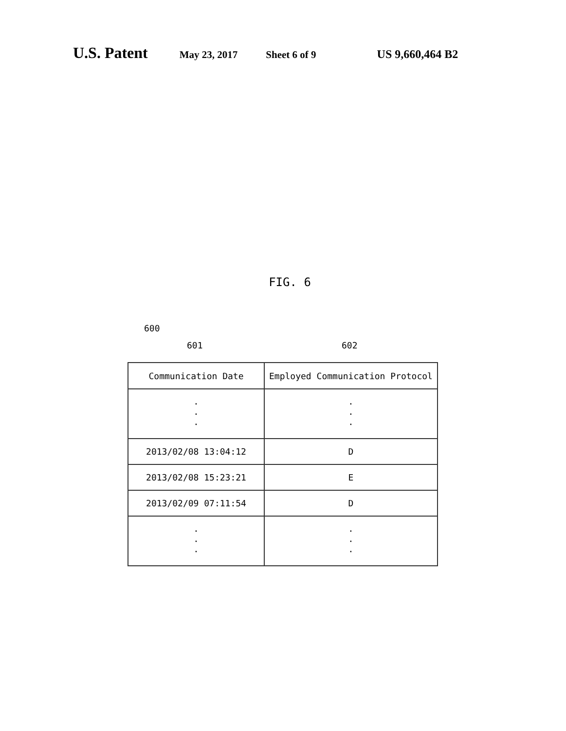U.S. Patent May 23, 2017 Sheet 6 of 9 US 9,660,464 B2
FIG. 6
600
601 602
| Communication Date | Employed Communication Protocol |
| --- | --- |
| · · · | · · · |
| 2013/02/08 13:04:12 | D |
| 2013/02/08 15:23:21 | E |
| 2013/02/09 07:11:54 | D |
| · · · | · · · |